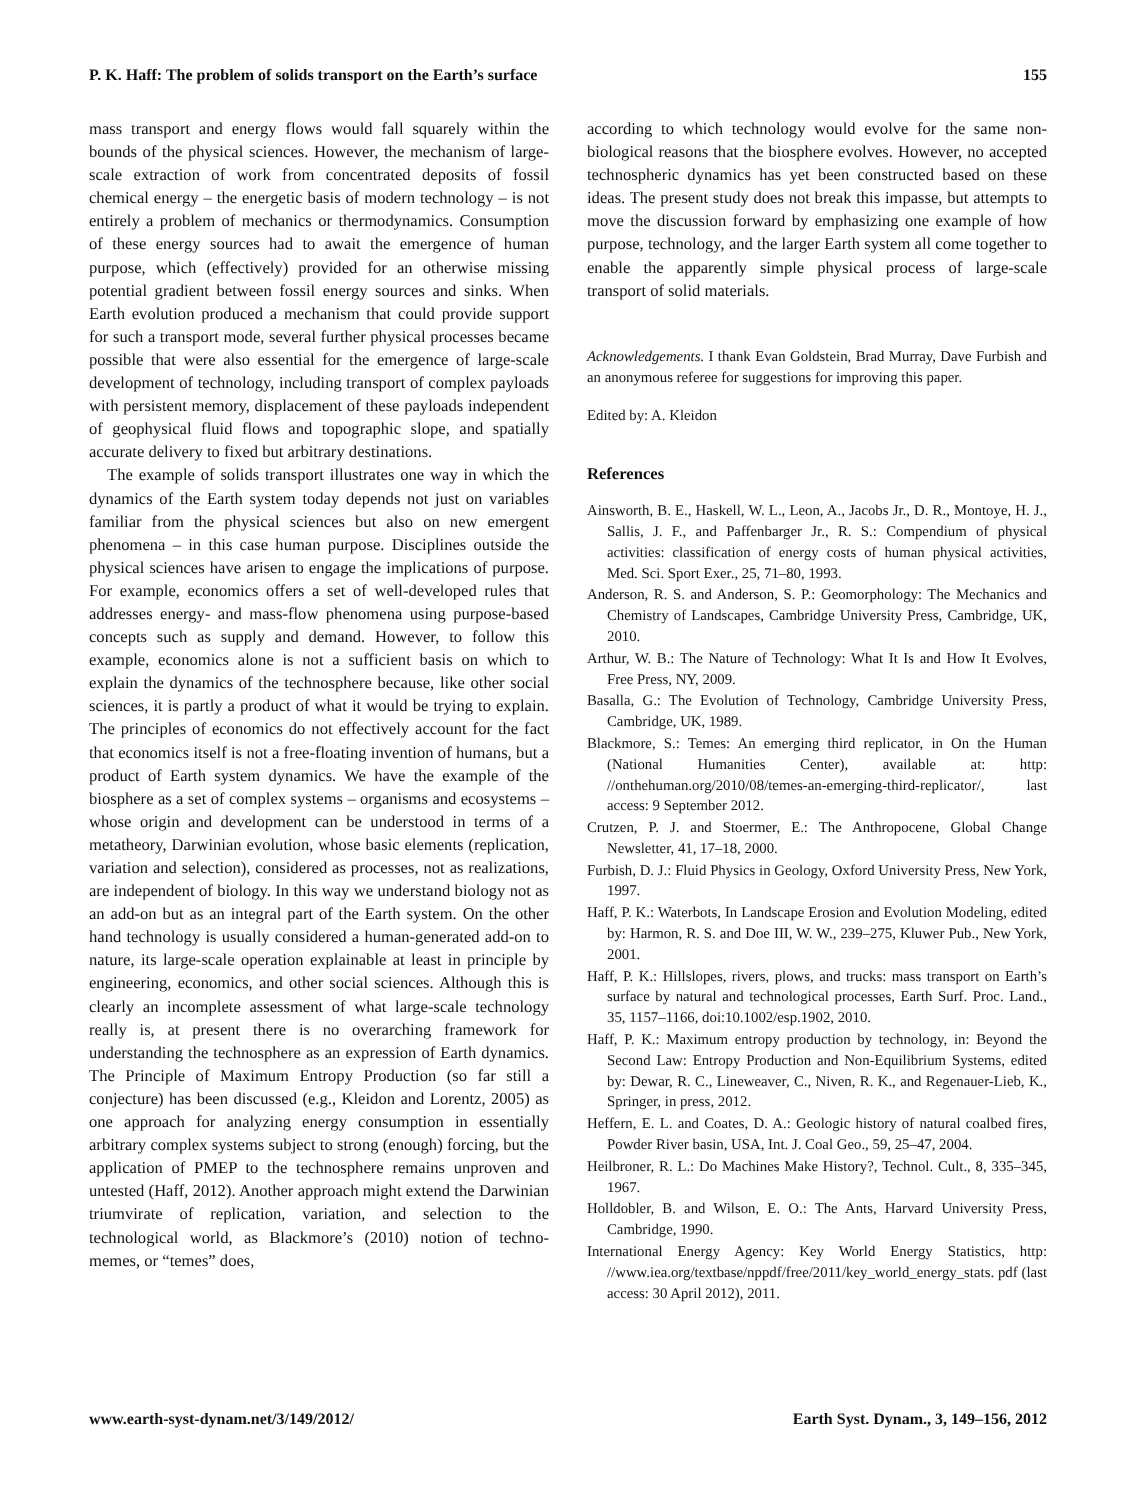P. K. Haff: The problem of solids transport on the Earth’s surface 155
mass transport and energy flows would fall squarely within the bounds of the physical sciences. However, the mechanism of large-scale extraction of work from concentrated deposits of fossil chemical energy – the energetic basis of modern technology – is not entirely a problem of mechanics or thermodynamics. Consumption of these energy sources had to await the emergence of human purpose, which (effectively) provided for an otherwise missing potential gradient between fossil energy sources and sinks. When Earth evolution produced a mechanism that could provide support for such a transport mode, several further physical processes became possible that were also essential for the emergence of large-scale development of technology, including transport of complex payloads with persistent memory, displacement of these payloads independent of geophysical fluid flows and topographic slope, and spatially accurate delivery to fixed but arbitrary destinations.
The example of solids transport illustrates one way in which the dynamics of the Earth system today depends not just on variables familiar from the physical sciences but also on new emergent phenomena – in this case human purpose. Disciplines outside the physical sciences have arisen to engage the implications of purpose. For example, economics offers a set of well-developed rules that addresses energy- and mass-flow phenomena using purpose-based concepts such as supply and demand. However, to follow this example, economics alone is not a sufficient basis on which to explain the dynamics of the technosphere because, like other social sciences, it is partly a product of what it would be trying to explain. The principles of economics do not effectively account for the fact that economics itself is not a free-floating invention of humans, but a product of Earth system dynamics. We have the example of the biosphere as a set of complex systems – organisms and ecosystems – whose origin and development can be understood in terms of a metatheory, Darwinian evolution, whose basic elements (replication, variation and selection), considered as processes, not as realizations, are independent of biology. In this way we understand biology not as an add-on but as an integral part of the Earth system. On the other hand technology is usually considered a human-generated add-on to nature, its large-scale operation explainable at least in principle by engineering, economics, and other social sciences. Although this is clearly an incomplete assessment of what large-scale technology really is, at present there is no overarching framework for understanding the technosphere as an expression of Earth dynamics. The Principle of Maximum Entropy Production (so far still a conjecture) has been discussed (e.g., Kleidon and Lorentz, 2005) as one approach for analyzing energy consumption in essentially arbitrary complex systems subject to strong (enough) forcing, but the application of PMEP to the technosphere remains unproven and untested (Haff, 2012). Another approach might extend the Darwinian triumvirate of replication, variation, and selection to the technological world, as Blackmore’s (2010) notion of techno-memes, or “temes” does,
according to which technology would evolve for the same non-biological reasons that the biosphere evolves. However, no accepted technospheric dynamics has yet been constructed based on these ideas. The present study does not break this impasse, but attempts to move the discussion forward by emphasizing one example of how purpose, technology, and the larger Earth system all come together to enable the apparently simple physical process of large-scale transport of solid materials.
Acknowledgements. I thank Evan Goldstein, Brad Murray, Dave Furbish and an anonymous referee for suggestions for improving this paper.
Edited by: A. Kleidon
References
Ainsworth, B. E., Haskell, W. L., Leon, A., Jacobs Jr., D. R., Montoye, H. J., Sallis, J. F., and Paffenbarger Jr., R. S.: Compendium of physical activities: classification of energy costs of human physical activities, Med. Sci. Sport Exer., 25, 71–80, 1993.
Anderson, R. S. and Anderson, S. P.: Geomorphology: The Mechanics and Chemistry of Landscapes, Cambridge University Press, Cambridge, UK, 2010.
Arthur, W. B.: The Nature of Technology: What It Is and How It Evolves, Free Press, NY, 2009.
Basalla, G.: The Evolution of Technology, Cambridge University Press, Cambridge, UK, 1989.
Blackmore, S.: Temes: An emerging third replicator, in On the Human (National Humanities Center), available at: http: //onthehuman.org/2010/08/temes-an-emerging-third-replicator/, last access: 9 September 2012.
Crutzen, P. J. and Stoermer, E.: The Anthropocene, Global Change Newsletter, 41, 17–18, 2000.
Furbish, D. J.: Fluid Physics in Geology, Oxford University Press, New York, 1997.
Haff, P. K.: Waterbots, In Landscape Erosion and Evolution Modeling, edited by: Harmon, R. S. and Doe III, W. W., 239–275, Kluwer Pub., New York, 2001.
Haff, P. K.: Hillslopes, rivers, plows, and trucks: mass transport on Earth’s surface by natural and technological processes, Earth Surf. Proc. Land., 35, 1157–1166, doi:10.1002/esp.1902, 2010.
Haff, P. K.: Maximum entropy production by technology, in: Beyond the Second Law: Entropy Production and Non-Equilibrium Systems, edited by: Dewar, R. C., Lineweaver, C., Niven, R. K., and Regenauer-Lieb, K., Springer, in press, 2012.
Heffern, E. L. and Coates, D. A.: Geologic history of natural coalbed fires, Powder River basin, USA, Int. J. Coal Geo., 59, 25–47, 2004.
Heilbroner, R. L.: Do Machines Make History?, Technol. Cult., 8, 335–345, 1967.
Holldobler, B. and Wilson, E. O.: The Ants, Harvard University Press, Cambridge, 1990.
International Energy Agency: Key World Energy Statistics, http: //www.iea.org/textbase/nppdf/free/2011/key_world_energy_stats. pdf (last access: 30 April 2012), 2011.
www.earth-syst-dynam.net/3/149/2012/ Earth Syst. Dynam., 3, 149–156, 2012